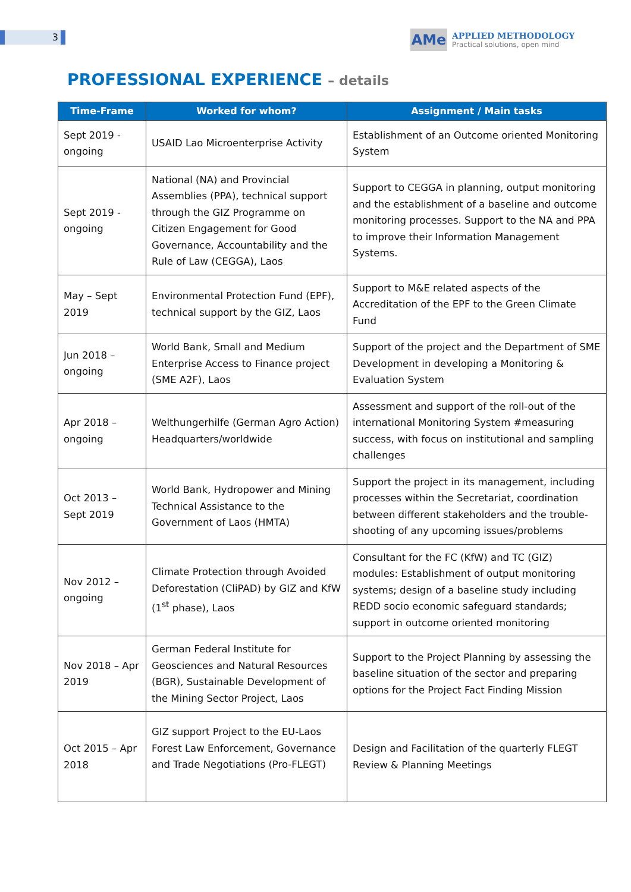3
AMe
APPLIED METHODOLOGY
Practical solutions, open mind
PROFESSIONAL EXPERIENCE – details
| Time-Frame | Worked for whom? | Assignment / Main tasks |
| --- | --- | --- |
| Sept 2019 - ongoing | USAID Lao Microenterprise Activity | Establishment of an Outcome oriented Monitoring System |
| Sept 2019 - ongoing | National (NA) and Provincial Assemblies (PPA), technical support through the GIZ Programme on Citizen Engagement for Good Governance, Accountability and the Rule of Law (CEGGA), Laos | Support to CEGGA in planning, output monitoring and the establishment of a baseline and outcome monitoring processes. Support to the NA and PPA to improve their Information Management Systems. |
| May – Sept 2019 | Environmental Protection Fund (EPF), technical support by the GIZ, Laos | Support to M&E related aspects of the Accreditation of the EPF to the Green Climate Fund |
| Jun 2018 – ongoing | World Bank, Small and Medium Enterprise Access to Finance project (SME A2F), Laos | Support of the project and the Department of SME Development in developing a Monitoring & Evaluation System |
| Apr 2018 – ongoing | Welthungerhilfe (German Agro Action) Headquarters/worldwide | Assessment and support of the roll-out of the international Monitoring System #measuring success, with focus on institutional and sampling challenges |
| Oct 2013 – Sept 2019 | World Bank, Hydropower and Mining Technical Assistance to the Government of Laos (HMTA) | Support the project in its management, including processes within the Secretariat, coordination between different stakeholders and the trouble-shooting of any upcoming issues/problems |
| Nov 2012 – ongoing | Climate Protection through Avoided Deforestation (CliPAD) by GIZ and KfW (1<sup>st</sup> phase), Laos | Consultant for the FC (KfW) and TC (GIZ) modules: Establishment of output monitoring systems; design of a baseline study including REDD socio economic safeguard standards; support in outcome oriented monitoring |
| Nov 2018 – Apr 2019 | German Federal Institute for Geosciences and Natural Resources (BGR), Sustainable Development of the Mining Sector Project, Laos | Support to the Project Planning by assessing the baseline situation of the sector and preparing options for the Project Fact Finding Mission |
| Oct 2015 – Apr 2018 | GIZ support Project to the EU-Laos Forest Law Enforcement, Governance and Trade Negotiations (Pro-FLEGT) | Design and Facilitation of the quarterly FLEGT Review & Planning Meetings |